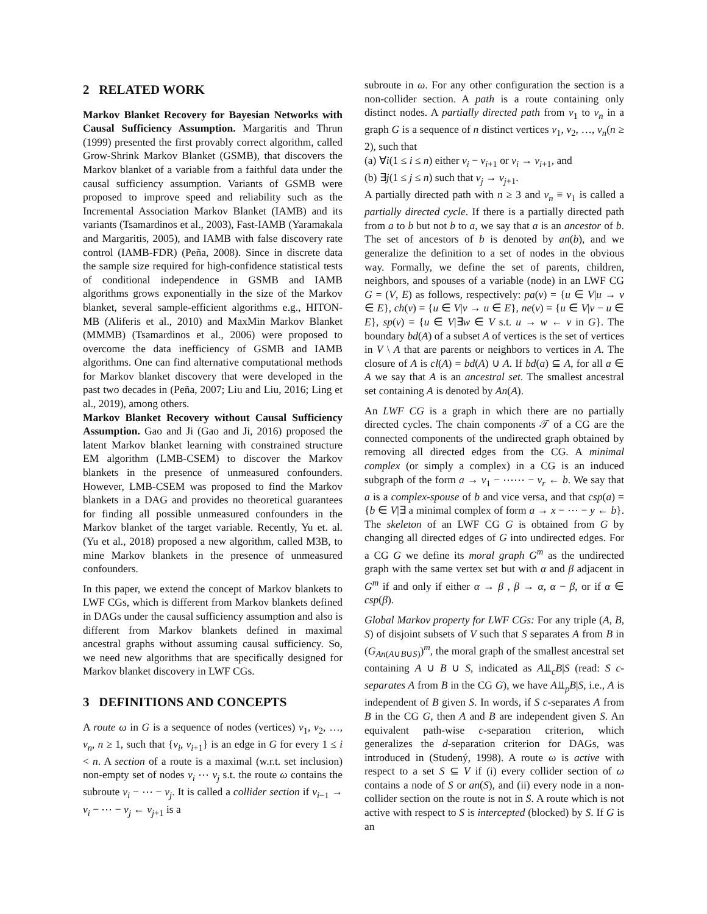2 RELATED WORK
Markov Blanket Recovery for Bayesian Networks with Causal Sufficiency Assumption. Margaritis and Thrun (1999) presented the first provably correct algorithm, called Grow-Shrink Markov Blanket (GSMB), that discovers the Markov blanket of a variable from a faithful data under the causal sufficiency assumption. Variants of GSMB were proposed to improve speed and reliability such as the Incremental Association Markov Blanket (IAMB) and its variants (Tsamardinos et al., 2003), Fast-IAMB (Yaramakala and Margaritis, 2005), and IAMB with false discovery rate control (IAMB-FDR) (Peña, 2008). Since in discrete data the sample size required for high-confidence statistical tests of conditional independence in GSMB and IAMB algorithms grows exponentially in the size of the Markov blanket, several sample-efficient algorithms e.g., HITON-MB (Aliferis et al., 2010) and MaxMin Markov Blanket (MMMB) (Tsamardinos et al., 2006) were proposed to overcome the data inefficiency of GSMB and IAMB algorithms. One can find alternative computational methods for Markov blanket discovery that were developed in the past two decades in (Peña, 2007; Liu and Liu, 2016; Ling et al., 2019), among others.
Markov Blanket Recovery without Causal Sufficiency Assumption. Gao and Ji (Gao and Ji, 2016) proposed the latent Markov blanket learning with constrained structure EM algorithm (LMB-CSEM) to discover the Markov blankets in the presence of unmeasured confounders. However, LMB-CSEM was proposed to find the Markov blankets in a DAG and provides no theoretical guarantees for finding all possible unmeasured confounders in the Markov blanket of the target variable. Recently, Yu et. al. (Yu et al., 2018) proposed a new algorithm, called M3B, to mine Markov blankets in the presence of unmeasured confounders.
In this paper, we extend the concept of Markov blankets to LWF CGs, which is different from Markov blankets defined in DAGs under the causal sufficiency assumption and also is different from Markov blankets defined in maximal ancestral graphs without assuming causal sufficiency. So, we need new algorithms that are specifically designed for Markov blanket discovery in LWF CGs.
3 DEFINITIONS AND CONCEPTS
A route ω in G is a sequence of nodes (vertices) v<sub>1</sub>, v<sub>2</sub>, …, v<sub>n</sub>, n ≥ 1, such that {v<sub>i</sub>, v<sub>i+1</sub>} is an edge in G for every 1 ≤ i < n. A section of a route is a maximal (w.r.t. set inclusion) non-empty set of nodes v<sub>i</sub> ⋯ v<sub>j</sub> s.t. the route ω contains the subroute v<sub>i</sub> − ⋯ − v<sub>j</sub>. It is called a collider section if v<sub>i−1</sub> → v<sub>i</sub> − ⋯ − v<sub>j</sub> ← v<sub>j+1</sub> is a
subroute in ω. For any other configuration the section is a non-collider section. A path is a route containing only distinct nodes. A partially directed path from v<sub>1</sub> to v<sub>n</sub> in a graph G is a sequence of n distinct vertices v<sub>1</sub>, v<sub>2</sub>, …, v<sub>n</sub>(n ≥ 2), such that
(a) ∀i(1 ≤ i ≤ n) either v<sub>i</sub> − v<sub>i+1</sub> or v<sub>i</sub> → v<sub>i+1</sub>, and
(b) ∃j(1 ≤ j ≤ n) such that v<sub>j</sub> → v<sub>j+1</sub>.
A partially directed path with n ≥ 3 and v<sub>n</sub> ≡ v<sub>1</sub> is called a partially directed cycle. If there is a partially directed path from a to b but not b to a, we say that a is an ancestor of b. The set of ancestors of b is denoted by an(b), and we generalize the definition to a set of nodes in the obvious way. Formally, we define the set of parents, children, neighbors, and spouses of a variable (node) in an LWF CG G = (V, E) as follows, respectively: pa(v) = {u ∈ V|u → v ∈ E}, ch(v) = {u ∈ V|v → u ∈ E}, ne(v) = {u ∈ V|v − u ∈ E}, sp(v) = {u ∈ V|∃w ∈ V s.t. u → w ← v in G}. The boundary bd(A) of a subset A of vertices is the set of vertices in V \ A that are parents or neighbors to vertices in A. The closure of A is cl(A) = bd(A) ∪ A. If bd(a) ⊆ A, for all a ∈ A we say that A is an ancestral set. The smallest ancestral set containing A is denoted by An(A).
An LWF CG is a graph in which there are no partially directed cycles. The chain components 𝒯 of a CG are the connected components of the undirected graph obtained by removing all directed edges from the CG. A minimal complex (or simply a complex) in a CG is an induced subgraph of the form a → v<sub>1</sub> − ⋯⋯ − v<sub>r</sub> ← b. We say that a is a complex-spouse of b and vice versa, and that csp(a) = {b ∈ V|∃ a minimal complex of form a → x − ⋯ − y ← b}. The skeleton of an LWF CG G is obtained from G by changing all directed edges of G into undirected edges. For a CG G we define its moral graph G<sup>m</sup> as the undirected graph with the same vertex set but with α and β adjacent in G<sup>m</sup> if and only if either α → β , β → α, α − β, or if α ∈ csp(β).
Global Markov property for LWF CGs: For any triple (A, B, S) of disjoint subsets of V such that S separates A from B in (G<sub>An(A∪B∪S)</sub>)<sup>m</sup>, the moral graph of the smallest ancestral set containing A ∪ B ∪ S, indicated as A⫫<sub>c</sub>B|S (read: S c-separates A from B in the CG G), we have A⫫<sub>p</sub>B|S, i.e., A is independent of B given S. In words, if S c-separates A from B in the CG G, then A and B are independent given S. An equivalent path-wise c-separation criterion, which generalizes the d-separation criterion for DAGs, was introduced in (Studený, 1998). A route ω is active with respect to a set S ⊆ V if (i) every collider section of ω contains a node of S or an(S), and (ii) every node in a non-collider section on the route is not in S. A route which is not active with respect to S is intercepted (blocked) by S. If G is an